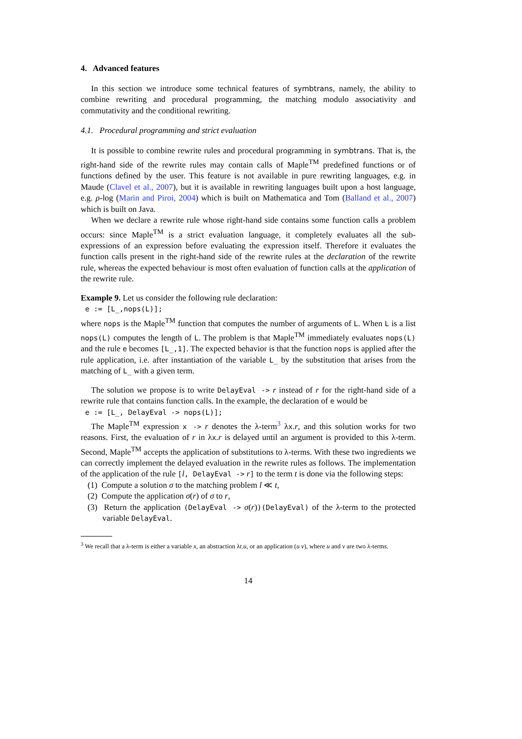4. Advanced features
In this section we introduce some technical features of symbtrans, namely, the ability to combine rewriting and procedural programming, the matching modulo associativity and commutativity and the conditional rewriting.
4.1. Procedural programming and strict evaluation
It is possible to combine rewrite rules and procedural programming in symbtrans. That is, the right-hand side of the rewrite rules may contain calls of Maple<sup>TM</sup> predefined functions or of functions defined by the user. This feature is not available in pure rewriting languages, e.g. in Maude (Clavel et al., 2007), but it is available in rewriting languages built upon a host language, e.g. ρ-log (Marin and Piroi, 2004) which is built on Mathematica and Tom (Balland et al., 2007) which is built on Java.
When we declare a rewrite rule whose right-hand side contains some function calls a problem occurs: since Maple<sup>TM</sup> is a strict evaluation language, it completely evaluates all the sub-expressions of an expression before evaluating the expression itself. Therefore it evaluates the function calls present in the right-hand side of the rewrite rules at the declaration of the rewrite rule, whereas the expected behaviour is most often evaluation of function calls at the application of the rewrite rule.
Example 9. Let us consider the following rule declaration:
e := [L_,nops(L)];
where nops is the Maple<sup>TM</sup> function that computes the number of arguments of L. When L is a list nops(L) computes the length of L. The problem is that Maple<sup>TM</sup> immediately evaluates nops(L) and the rule e becomes [L_,1]. The expected behavior is that the function nops is applied after the rule application, i.e. after instantiation of the variable L_ by the substitution that arises from the matching of L_ with a given term.
The solution we propose is to write DelayEval -> r instead of r for the right-hand side of a rewrite rule that contains function calls. In the example, the declaration of e would be
e := [L_, DelayEval -> nops(L)];
The Maple<sup>TM</sup> expression x -> r denotes the λ-term<sup>3</sup> λx.r, and this solution works for two reasons. First, the evaluation of r in λx.r is delayed until an argument is provided to this λ-term. Second, Maple<sup>TM</sup> accepts the application of substitutions to λ-terms. With these two ingredients we can correctly implement the delayed evaluation in the rewrite rules as follows. The implementation of the application of the rule [l, DelayEval -> r] to the term t is done via the following steps:
(1) Compute a solution σ to the matching problem l ≪ t,
(2) Compute the application σ(r) of σ to r,
(3) Return the application (DelayEval -> σ(r))(DelayEval) of the λ-term to the protected variable DelayEval.
<sup>3</sup> We recall that a λ-term is either a variable x, an abstraction λt.u, or an application (u v), where u and v are two λ-terms.
14